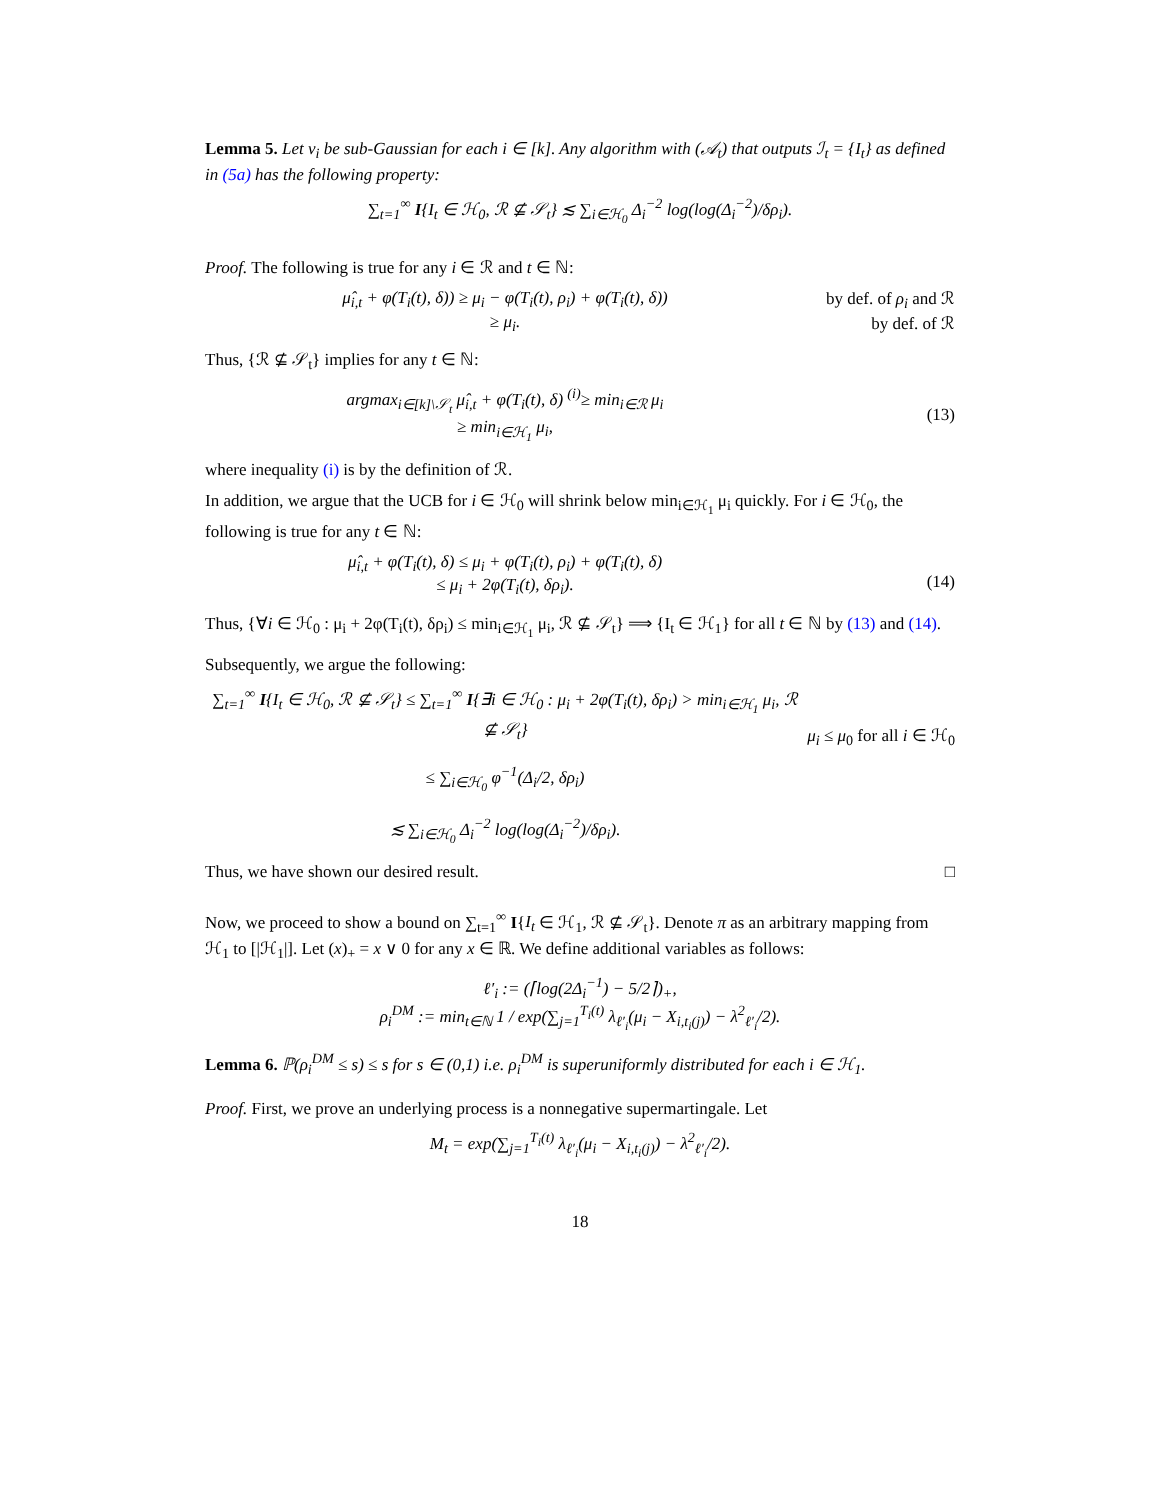Lemma 5. Let ν<sub>i</sub> be sub-Gaussian for each i ∈ [k]. Any algorithm with (𝒜<sub>t</sub>) that outputs ℐ<sub>t</sub> = {I<sub>t</sub>} as defined in (5a) has the following property:
∑<sub>t=1</sub><sup>∞</sup> I{I<sub>t</sub> ∈ ℋ<sub>0</sub>, ℛ ⊈ 𝒮<sub>t</sub>} ≲ ∑<sub>i∈ℋ<sub>0</sub></sub> Δ<sub>i</sub><sup>−2</sup> log(log(Δ<sub>i</sub><sup>−2</sup>)/δρ<sub>i</sub>).
Proof. The following is true for any i ∈ ℛ and t ∈ ℕ:
μ̂<sub>i,t</sub> + φ(T<sub>i</sub>(t), δ)) ≥ μ<sub>i</sub> − φ(T<sub>i</sub>(t), ρ<sub>i</sub>) + φ(T<sub>i</sub>(t), δ))
≥ μ<sub>i</sub>.
by def. of ρ<sub>i</sub> and ℛ
by def. of ℛ
Thus, {ℛ ⊈ 𝒮<sub>t</sub>} implies for any t ∈ ℕ:
argmax<sub>i∈[k]\𝒮<sub>t</sub></sub> μ̂<sub>i,t</sub> + φ(T<sub>i</sub>(t), δ) <sup>(i)</sup>≥ min<sub>i∈ℛ</sub> μ<sub>i</sub>
≥ min<sub>i∈ℋ<sub>1</sub></sub> μ<sub>i</sub>,
(13)
where inequality (i) is by the definition of ℛ.
In addition, we argue that the UCB for i ∈ ℋ<sub>0</sub> will shrink below min<sub>i∈ℋ<sub>1</sub></sub> μ<sub>i</sub> quickly. For i ∈ ℋ<sub>0</sub>, the following is true for any t ∈ ℕ:
μ̂<sub>i,t</sub> + φ(T<sub>i</sub>(t), δ) ≤ μ<sub>i</sub> + φ(T<sub>i</sub>(t), ρ<sub>i</sub>) + φ(T<sub>i</sub>(t), δ)
≤ μ<sub>i</sub> + 2φ(T<sub>i</sub>(t), δρ<sub>i</sub>).
(14)
Thus, {∀i ∈ ℋ<sub>0</sub> : μ<sub>i</sub> + 2φ(T<sub>i</sub>(t), δρ<sub>i</sub>) ≤ min<sub>i∈ℋ<sub>1</sub></sub> μ<sub>i</sub>, ℛ ⊈ 𝒮<sub>t</sub>} ⟹ {I<sub>t</sub> ∈ ℋ<sub>1</sub>} for all t ∈ ℕ by (13) and (14).
Subsequently, we argue the following:
∑<sub>t=1</sub><sup>∞</sup> I{I<sub>t</sub> ∈ ℋ<sub>0</sub>, ℛ ⊈ 𝒮<sub>t</sub>} ≤ ∑<sub>t=1</sub><sup>∞</sup> I{∃i ∈ ℋ<sub>0</sub> : μ<sub>i</sub> + 2φ(T<sub>i</sub>(t), δρ<sub>i</sub>) > min<sub>i∈ℋ<sub>1</sub></sub> μ<sub>i</sub>, ℛ ⊈ 𝒮<sub>t</sub>}
≤ ∑<sub>i∈ℋ<sub>0</sub></sub> φ<sup>−1</sup>(Δ<sub>i</sub>/2, δρ<sub>i</sub>)
≲ ∑<sub>i∈ℋ<sub>0</sub></sub> Δ<sub>i</sub><sup>−2</sup> log(log(Δ<sub>i</sub><sup>−2</sup>)/δρ<sub>i</sub>).
μ<sub>i</sub> ≤ μ<sub>0</sub> for all i ∈ ℋ<sub>0</sub>
Thus, we have shown our desired result. □
Now, we proceed to show a bound on ∑<sub>t=1</sub><sup>∞</sup> I{I<sub>t</sub> ∈ ℋ<sub>1</sub>, ℛ ⊈ 𝒮<sub>t</sub>}. Denote π as an arbitrary mapping from ℋ<sub>1</sub> to [|ℋ<sub>1</sub>|]. Let (x)<sub>+</sub> = x ∨ 0 for any x ∈ ℝ. We define additional variables as follows:
ℓ′<sub>i</sub> := (⌈log(2Δ<sub>i</sub><sup>−1</sup>) − 5/2⌉)<sub>+</sub>,
ρ<sub>i</sub><sup>DM</sup> := min<sub>t∈ℕ</sub> 1 / exp(∑<sub>j=1</sub><sup>T<sub>i</sub>(t)</sup> λ<sub>ℓ′<sub>i</sub></sub>(μ<sub>i</sub> − X<sub>i,t<sub>i</sub>(j)</sub>) − λ<sup>2</sup><sub>ℓ′<sub>i</sub></sub>/2).
Lemma 6. ℙ(ρ<sub>i</sub><sup>DM</sup> ≤ s) ≤ s for s ∈ (0,1) i.e. ρ<sub>i</sub><sup>DM</sup> is superuniformly distributed for each i ∈ ℋ<sub>1</sub>.
Proof. First, we prove an underlying process is a nonnegative supermartingale. Let
M<sub>t</sub> = exp(∑<sub>j=1</sub><sup>T<sub>i</sub>(t)</sup> λ<sub>ℓ′<sub>i</sub></sub>(μ<sub>i</sub> − X<sub>i,t<sub>i</sub>(j)</sub>) − λ<sup>2</sup><sub>ℓ′<sub>i</sub></sub>/2).
18